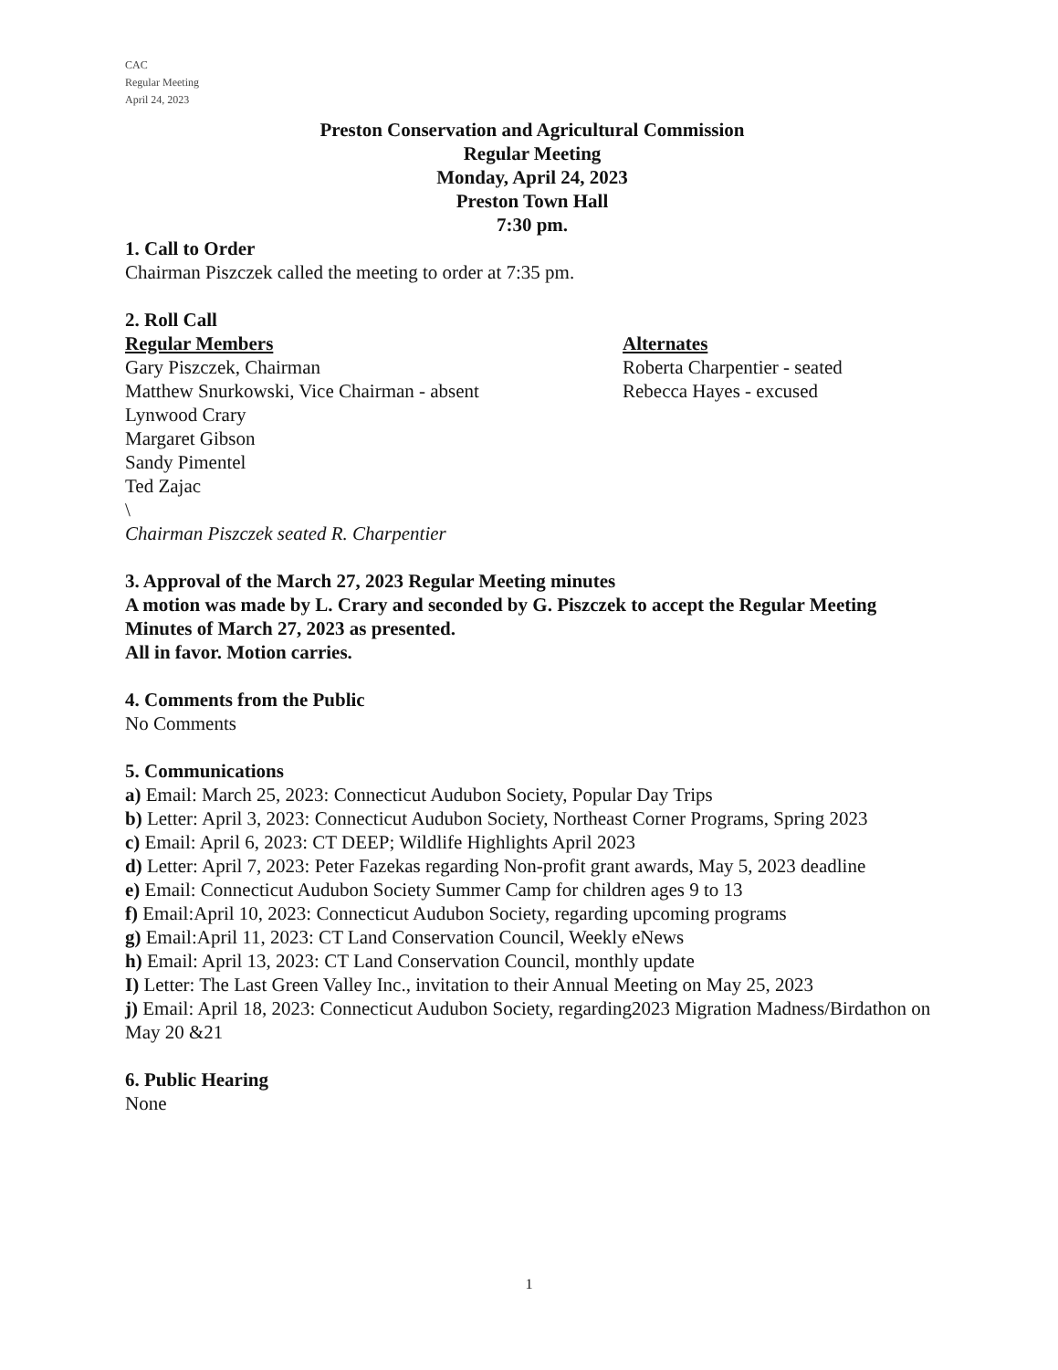CAC
Regular Meeting
April 24, 2023
Preston Conservation and Agricultural Commission
Regular Meeting
Monday, April 24, 2023
Preston Town Hall
7:30 pm.
1. Call to Order
Chairman Piszczek called the meeting to order at 7:35 pm.
2. Roll Call
Regular Members
Gary Piszczek, Chairman
Matthew Snurkowski, Vice Chairman - absent
Lynwood Crary
Margaret Gibson
Sandy Pimentel
Ted Zajac
\
Alternates
Roberta Charpentier - seated
Rebecca Hayes - excused
Chairman Piszczek seated R. Charpentier
3. Approval of the March 27, 2023 Regular Meeting minutes
A motion was made by L. Crary and seconded by G. Piszczek to accept the Regular Meeting Minutes of March 27, 2023 as presented.
All in favor. Motion carries.
4. Comments from the Public
No Comments
5. Communications
a) Email: March 25, 2023: Connecticut Audubon Society, Popular Day Trips
b) Letter: April 3, 2023: Connecticut Audubon Society, Northeast Corner Programs, Spring 2023
c) Email: April 6, 2023: CT DEEP; Wildlife Highlights April 2023
d) Letter: April 7, 2023: Peter Fazekas regarding Non-profit grant awards, May 5, 2023 deadline
e) Email: Connecticut Audubon Society Summer Camp for children ages 9 to 13
f) Email:April 10, 2023: Connecticut Audubon Society, regarding upcoming programs
g) Email:April 11, 2023: CT Land Conservation Council, Weekly eNews
h) Email: April 13, 2023: CT Land Conservation Council, monthly update
I) Letter: The Last Green Valley Inc., invitation to their Annual Meeting on May 25, 2023
j) Email: April 18, 2023: Connecticut Audubon Society, regarding2023 Migration Madness/Birdathon on May 20 &21
6. Public Hearing
None
1